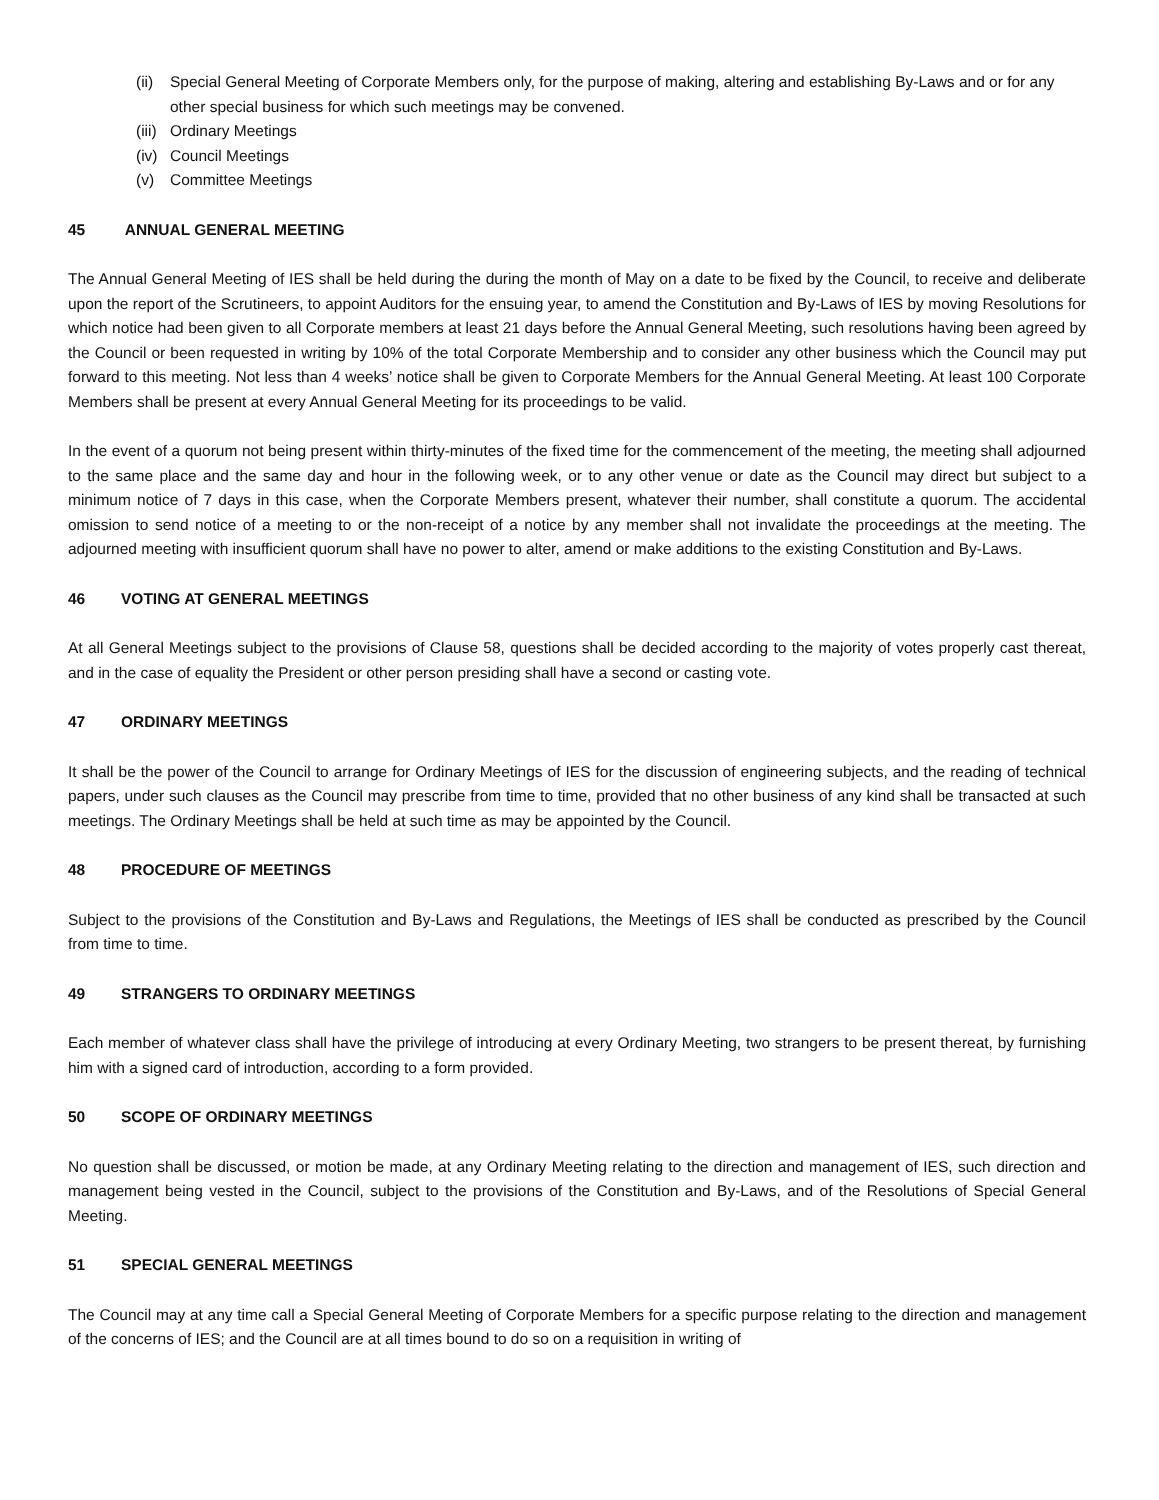(ii) Special General Meeting of Corporate Members only, for the purpose of making, altering and establishing By-Laws and or for any other special business for which such meetings may be convened.
(iii) Ordinary Meetings
(iv) Council Meetings
(v) Committee Meetings
45 ANNUAL GENERAL MEETING
The Annual General Meeting of IES shall be held during the during the month of May on a date to be fixed by the Council, to receive and deliberate upon the report of the Scrutineers, to appoint Auditors for the ensuing year, to amend the Constitution and By-Laws of IES by moving Resolutions for which notice had been given to all Corporate members at least 21 days before the Annual General Meeting, such resolutions having been agreed by the Council or been requested in writing by 10% of the total Corporate Membership and to consider any other business which the Council may put forward to this meeting. Not less than 4 weeks’ notice shall be given to Corporate Members for the Annual General Meeting. At least 100 Corporate Members shall be present at every Annual General Meeting for its proceedings to be valid.
In the event of a quorum not being present within thirty-minutes of the fixed time for the commencement of the meeting, the meeting shall adjourned to the same place and the same day and hour in the following week, or to any other venue or date as the Council may direct but subject to a minimum notice of 7 days in this case, when the Corporate Members present, whatever their number, shall constitute a quorum. The accidental omission to send notice of a meeting to or the non-receipt of a notice by any member shall not invalidate the proceedings at the meeting. The adjourned meeting with insufficient quorum shall have no power to alter, amend or make additions to the existing Constitution and By-Laws.
46 VOTING AT GENERAL MEETINGS
At all General Meetings subject to the provisions of Clause 58, questions shall be decided according to the majority of votes properly cast thereat, and in the case of equality the President or other person presiding shall have a second or casting vote.
47 ORDINARY MEETINGS
It shall be the power of the Council to arrange for Ordinary Meetings of IES for the discussion of engineering subjects, and the reading of technical papers, under such clauses as the Council may prescribe from time to time, provided that no other business of any kind shall be transacted at such meetings. The Ordinary Meetings shall be held at such time as may be appointed by the Council.
48 PROCEDURE OF MEETINGS
Subject to the provisions of the Constitution and By-Laws and Regulations, the Meetings of IES shall be conducted as prescribed by the Council from time to time.
49 STRANGERS TO ORDINARY MEETINGS
Each member of whatever class shall have the privilege of introducing at every Ordinary Meeting, two strangers to be present thereat, by furnishing him with a signed card of introduction, according to a form provided.
50 SCOPE OF ORDINARY MEETINGS
No question shall be discussed, or motion be made, at any Ordinary Meeting relating to the direction and management of IES, such direction and management being vested in the Council, subject to the provisions of the Constitution and By-Laws, and of the Resolutions of Special General Meeting.
51 SPECIAL GENERAL MEETINGS
The Council may at any time call a Special General Meeting of Corporate Members for a specific purpose relating to the direction and management of the concerns of IES; and the Council are at all times bound to do so on a requisition in writing of